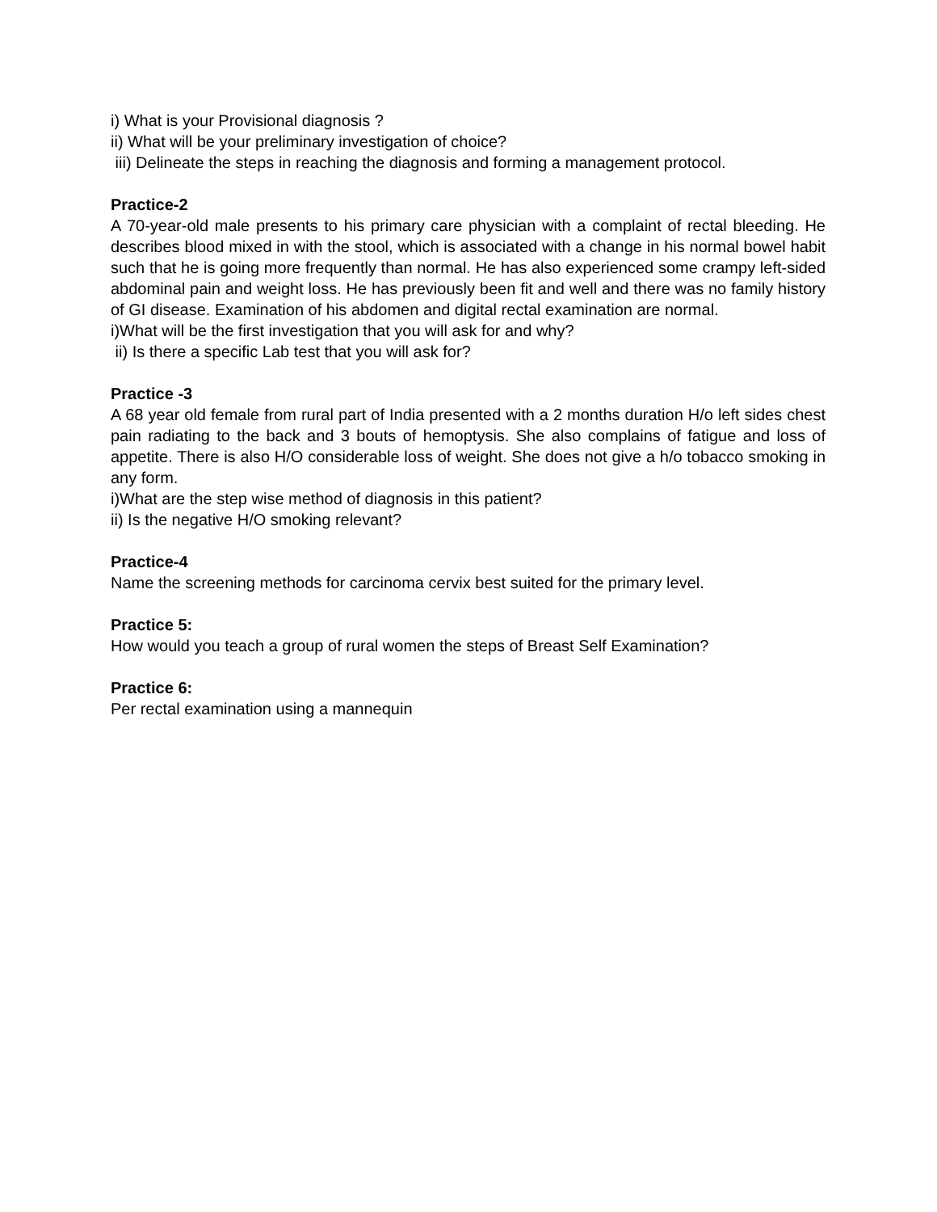i) What is your Provisional diagnosis ?
ii) What will be your preliminary investigation of choice?
iii) Delineate the steps in reaching the diagnosis and forming a management protocol.
Practice-2
A 70-year-old male presents to his primary care physician with a complaint of rectal bleeding. He describes blood mixed in with the stool, which is associated with a change in his normal bowel habit such that he is going more frequently than normal. He has also experienced some crampy left-sided abdominal pain and weight loss. He has previously been fit and well and there was no family history of GI disease. Examination of his abdomen and digital rectal examination are normal.
i)What will be the first investigation that you will ask for and why?
ii) Is there a specific Lab test that you will ask for?
Practice -3
A 68 year old female from rural part of India presented with a 2 months duration H/o left sides chest pain radiating to the back and 3 bouts of hemoptysis. She also complains of fatigue and loss of appetite. There is also H/O considerable loss of weight. She does not give a h/o tobacco smoking in any form.
i)What are the step wise method of diagnosis in this patient?
ii) Is the negative H/O smoking relevant?
Practice-4
Name the screening methods for carcinoma cervix best suited for the primary level.
Practice 5:
How would you teach a group of rural women the steps of Breast Self Examination?
Practice 6:
Per rectal examination using a mannequin